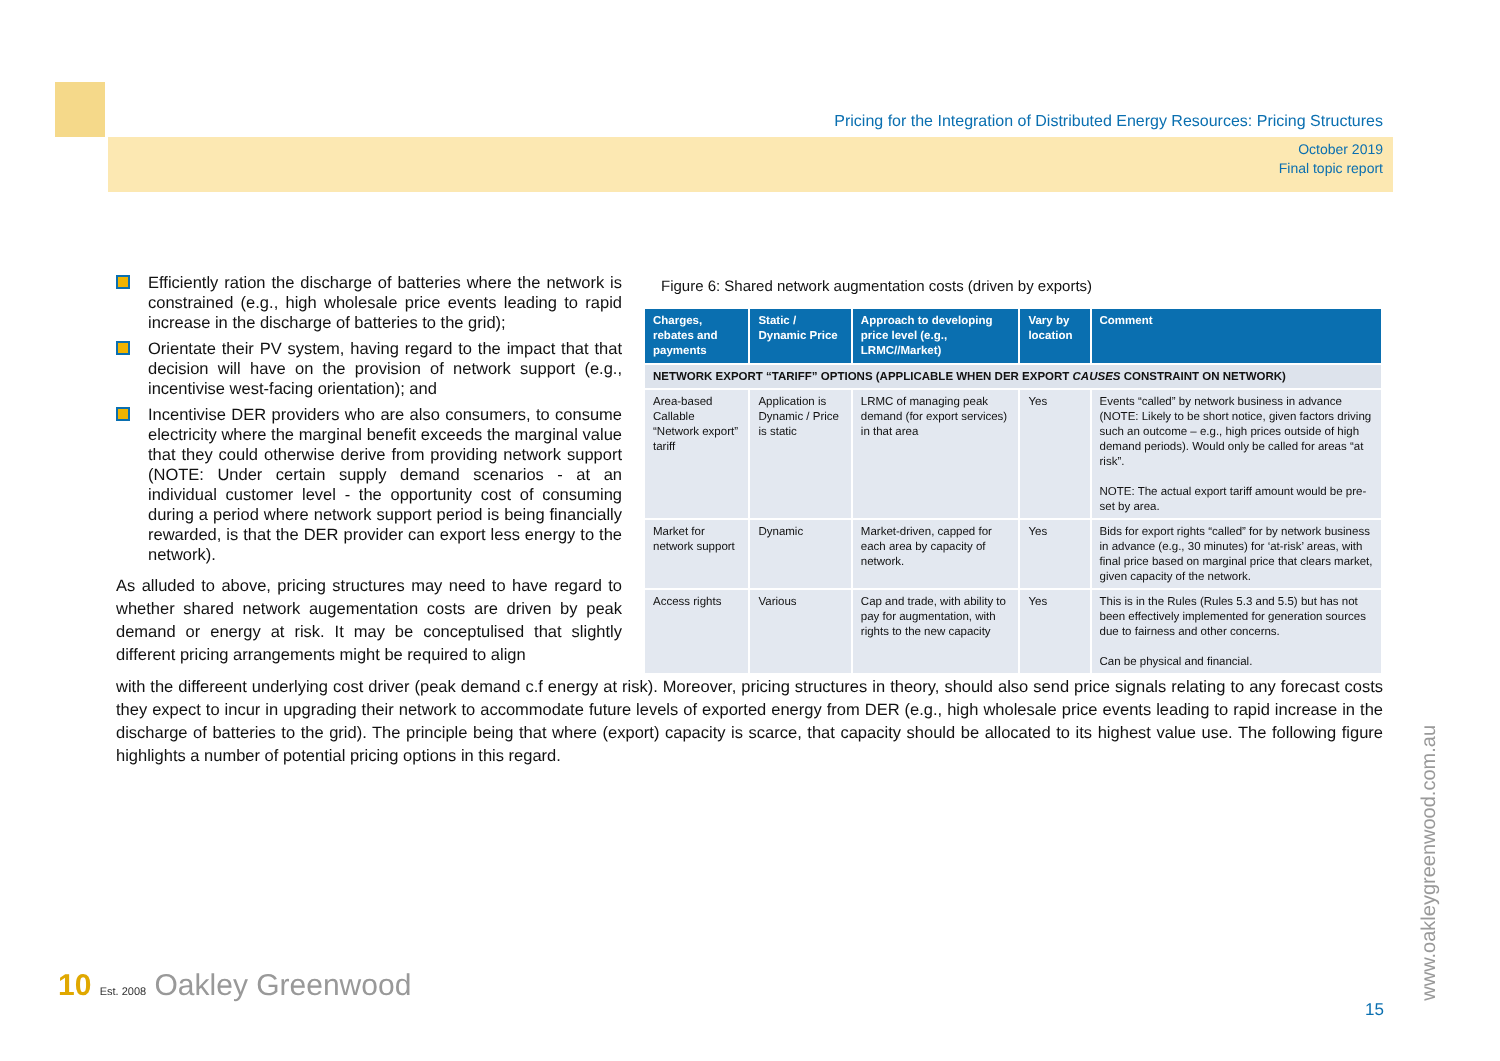Pricing for the Integration of Distributed Energy Resources: Pricing Structures
October 2019
Final topic report
Figure 6: Shared network augmentation costs (driven by exports)
| Charges, rebates and payments | Static / Dynamic Price | Approach to developing price level (e.g., LRMC//Market) | Vary by location | Comment |
| --- | --- | --- | --- | --- |
| NETWORK EXPORT “TARIFF” OPTIONS (APPLICABLE WHEN DER EXPORT CAUSES CONSTRAINT ON NETWORK) | | | | |
| Area-based Callable “Network export” tariff | Application is Dynamic / Price is static | LRMC of managing peak demand (for export services) in that area | Yes | Events “called” by network business in advance (NOTE: Likely to be short notice, given factors driving such an outcome – e.g., high prices outside of high demand periods). Would only be called for areas “at risk”. NOTE: The actual export tariff amount would be pre-set by area. |
| Market for network support | Dynamic | Market-driven, capped for each area by capacity of network. | Yes | Bids for export rights “called” for by network business in advance (e.g., 30 minutes) for ‘at-risk’ areas, with final price based on marginal price that clears market, given capacity of the network. |
| Access rights | Various | Cap and trade, with ability to pay for augmentation, with rights to the new capacity | Yes | This is in the Rules (Rules 5.3 and 5.5) but has not been effectively implemented for generation sources due to fairness and other concerns. Can be physical and financial. |
Efficiently ration the discharge of batteries where the network is constrained (e.g., high wholesale price events leading to rapid increase in the discharge of batteries to the grid);
Orientate their PV system, having regard to the impact that that decision will have on the provision of network support (e.g., incentivise west-facing orientation); and
Incentivise DER providers who are also consumers, to consume electricity where the marginal benefit exceeds the marginal value that they could otherwise derive from providing network support (NOTE: Under certain supply demand scenarios - at an individual customer level - the opportunity cost of consuming during a period where network support period is being financially rewarded, is that the DER provider can export less energy to the network).
As alluded to above, pricing structures may need to have regard to whether shared network augementation costs are driven by peak demand or energy at risk. It may be conceptulised that slightly different pricing arrangements might be required to align
with the differeent underlying cost driver (peak demand c.f energy at risk). Moreover, pricing structures in theory, should also send price signals relating to any forecast costs they expect to incur in upgrading their network to accommodate future levels of exported energy from DER (e.g., high wholesale price events leading to rapid increase in the discharge of batteries to the grid). The principle being that where (export) capacity is scarce, that capacity should be allocated to its highest value use. The following figure highlights a number of potential pricing options in this regard.
10 Est. 2008 Oakley Greenwood
15
www.oakleygreenwood.com.au